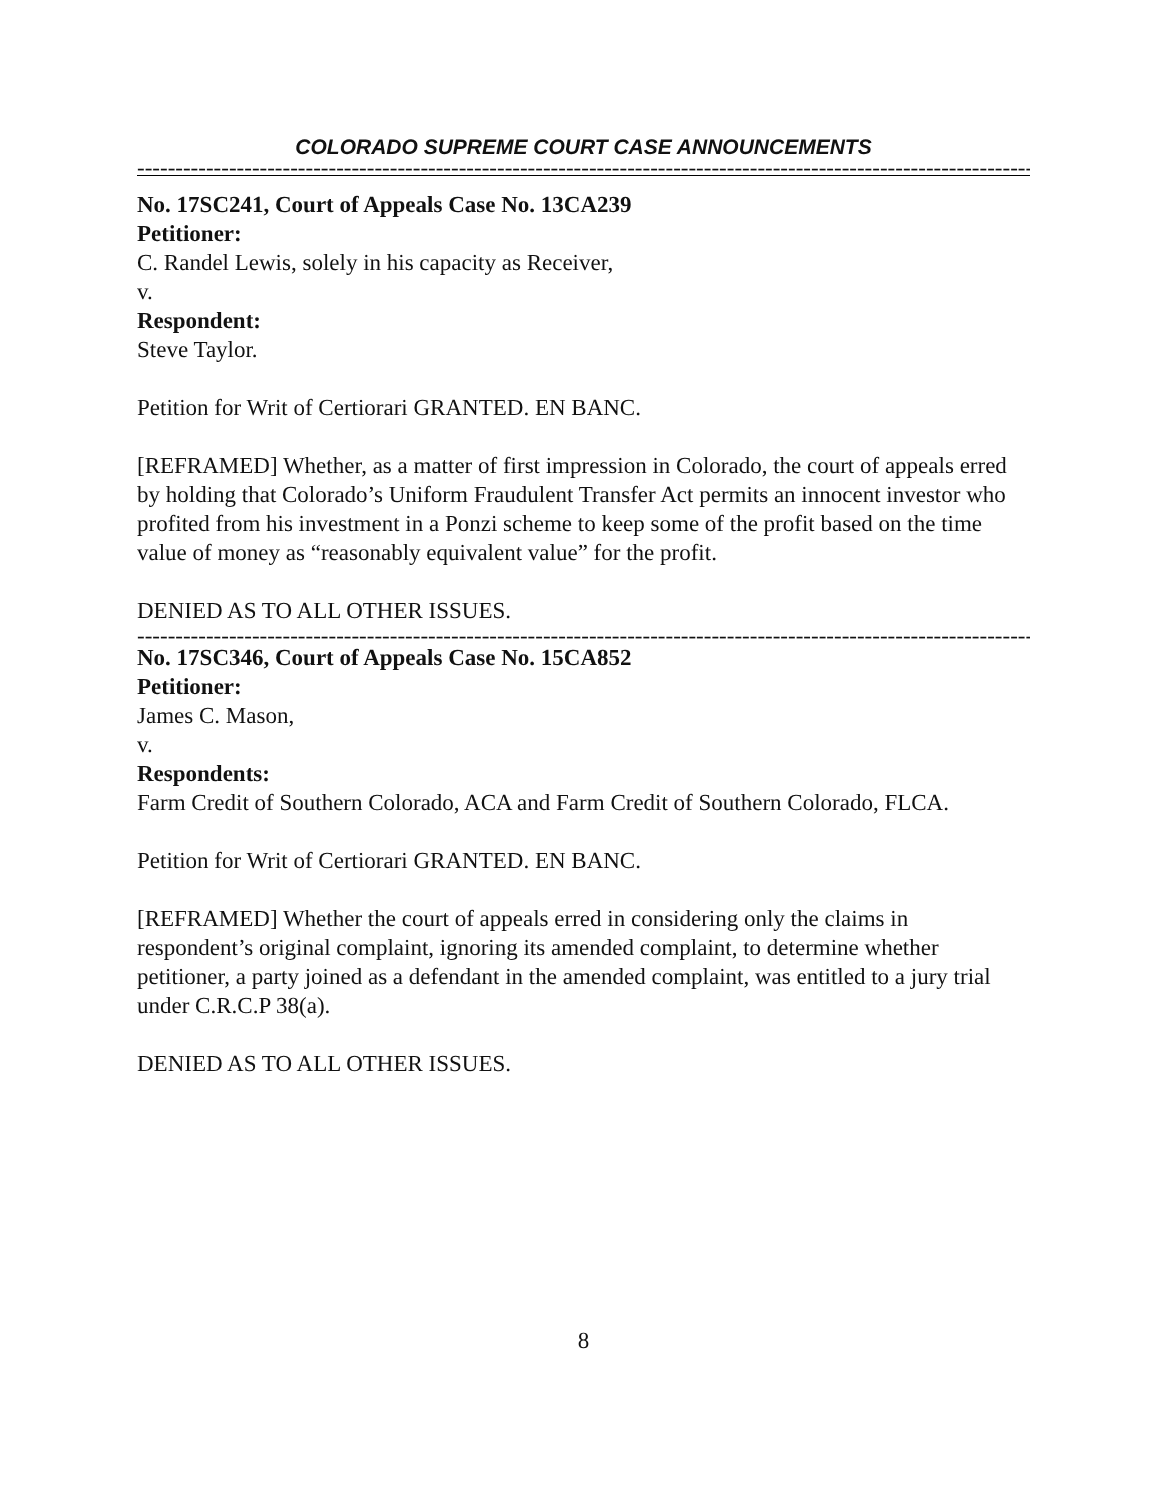COLORADO SUPREME COURT CASE ANNOUNCEMENTS
----------------------------------------------------------------------------------------------------------------------------------------
No. 17SC241, Court of Appeals Case No. 13CA239
Petitioner:
C. Randel Lewis, solely in his capacity as Receiver,
v.
Respondent:
Steve Taylor.
Petition for Writ of Certiorari GRANTED. EN BANC.
[REFRAMED] Whether, as a matter of first impression in Colorado, the court of appeals erred by holding that Colorado’s Uniform Fraudulent Transfer Act permits an innocent investor who profited from his investment in a Ponzi scheme to keep some of the profit based on the time value of money as “reasonably equivalent value” for the profit.
DENIED AS TO ALL OTHER ISSUES.
----------------------------------------------------------------------------------------------------------------------------------------
No. 17SC346, Court of Appeals Case No. 15CA852
Petitioner:
James C. Mason,
v.
Respondents:
Farm Credit of Southern Colorado, ACA and Farm Credit of Southern Colorado, FLCA.
Petition for Writ of Certiorari GRANTED. EN BANC.
[REFRAMED] Whether the court of appeals erred in considering only the claims in respondent’s original complaint, ignoring its amended complaint, to determine whether petitioner, a party joined as a defendant in the amended complaint, was entitled to a jury trial under C.R.C.P 38(a).
DENIED AS TO ALL OTHER ISSUES.
8